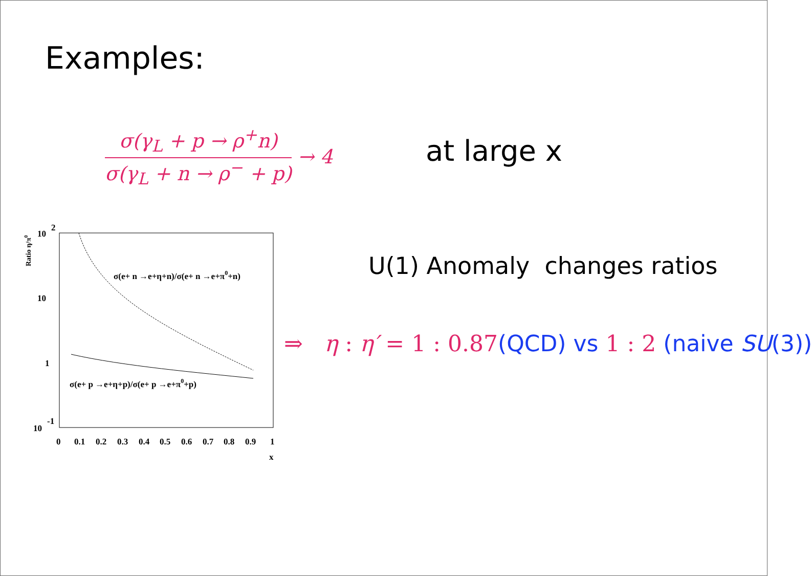Examples:
σ(γ<sub>L</sub> + p → ρ<sup>+</sup>n)
σ(γ<sub>L</sub> + n → ρ<sup>−</sup> + p)
→ 4
at large x
U(1) Anomaly changes ratios
⇒ η : η′ = 1 : 0.87(QCD) vs 1 : 2 (naive SU(3))
10
2
10
1
10
-1
0
0.1
0.2
0.3
0.4
0.5
0.6
0.7
0.8
0.9
1
x
σ(e+ n →e+η+n)/σ(e+ n →e+π0+n)
σ(e+ p →e+η+p)/σ(e+ p →e+π0+p)
Ratio η/π0